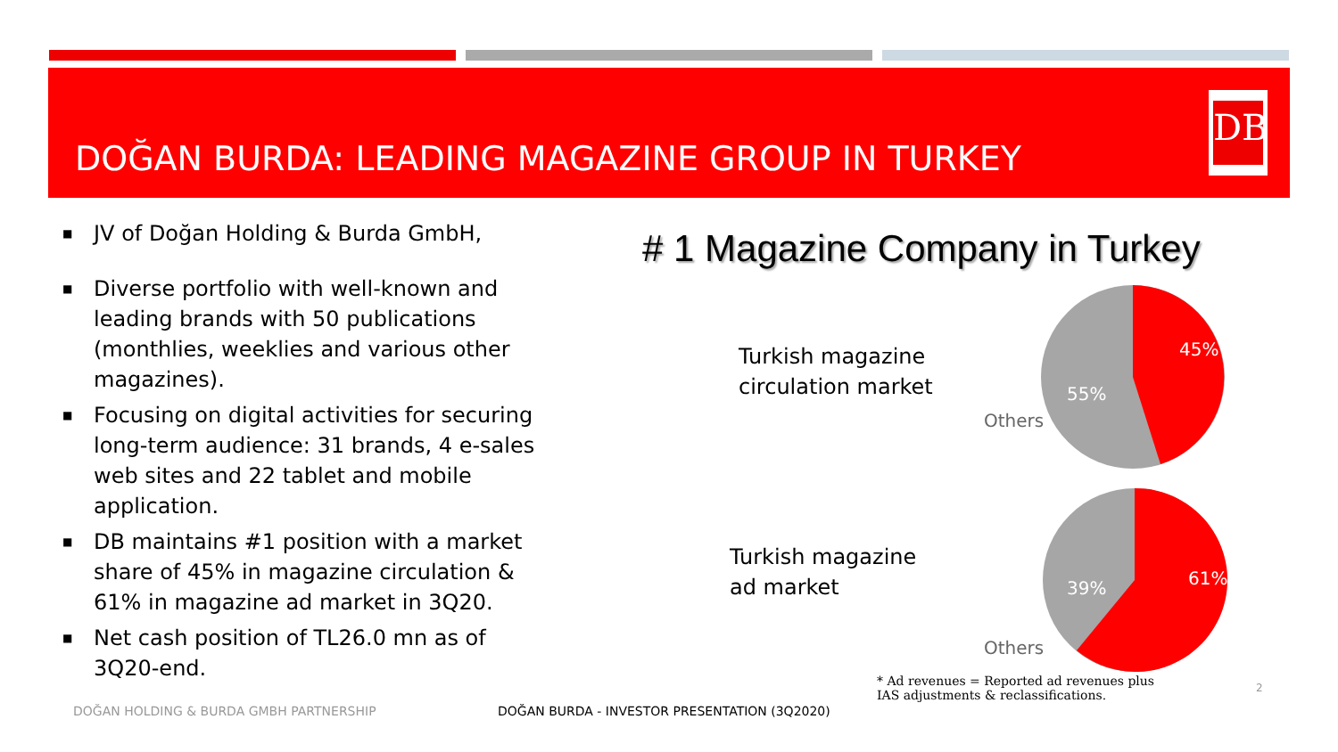DOĞAN BURDA: LEADING MAGAZINE GROUP IN TURKEY
DB
■ JV of Doğan Holding & Burda GmbH,
■ Diverse portfolio with well-known and leading brands with 50 publications (monthlies, weeklies and various other magazines).
■ Focusing on digital activities for securing long-term audience: 31 brands, 4 e-sales web sites and 22 tablet and mobile application.
■ DB maintains #1 position with a market share of 45% in magazine circulation & 61% in magazine ad market in 3Q20.
■ Net cash position of TL26.0 mn as of 3Q20-end.
# 1 Magazine Company in Turkey
Turkish magazine
circulation market
Turkish magazine
ad market
45%
55%
Others
61%
39%
Others
* Ad revenues = Reported ad revenues plus IAS adjustments & reclassifications.
DOĞAN HOLDING & BURDA GMBH PARTNERSHIP
DOĞAN BURDA - INVESTOR PRESENTATION (3Q2020)
2